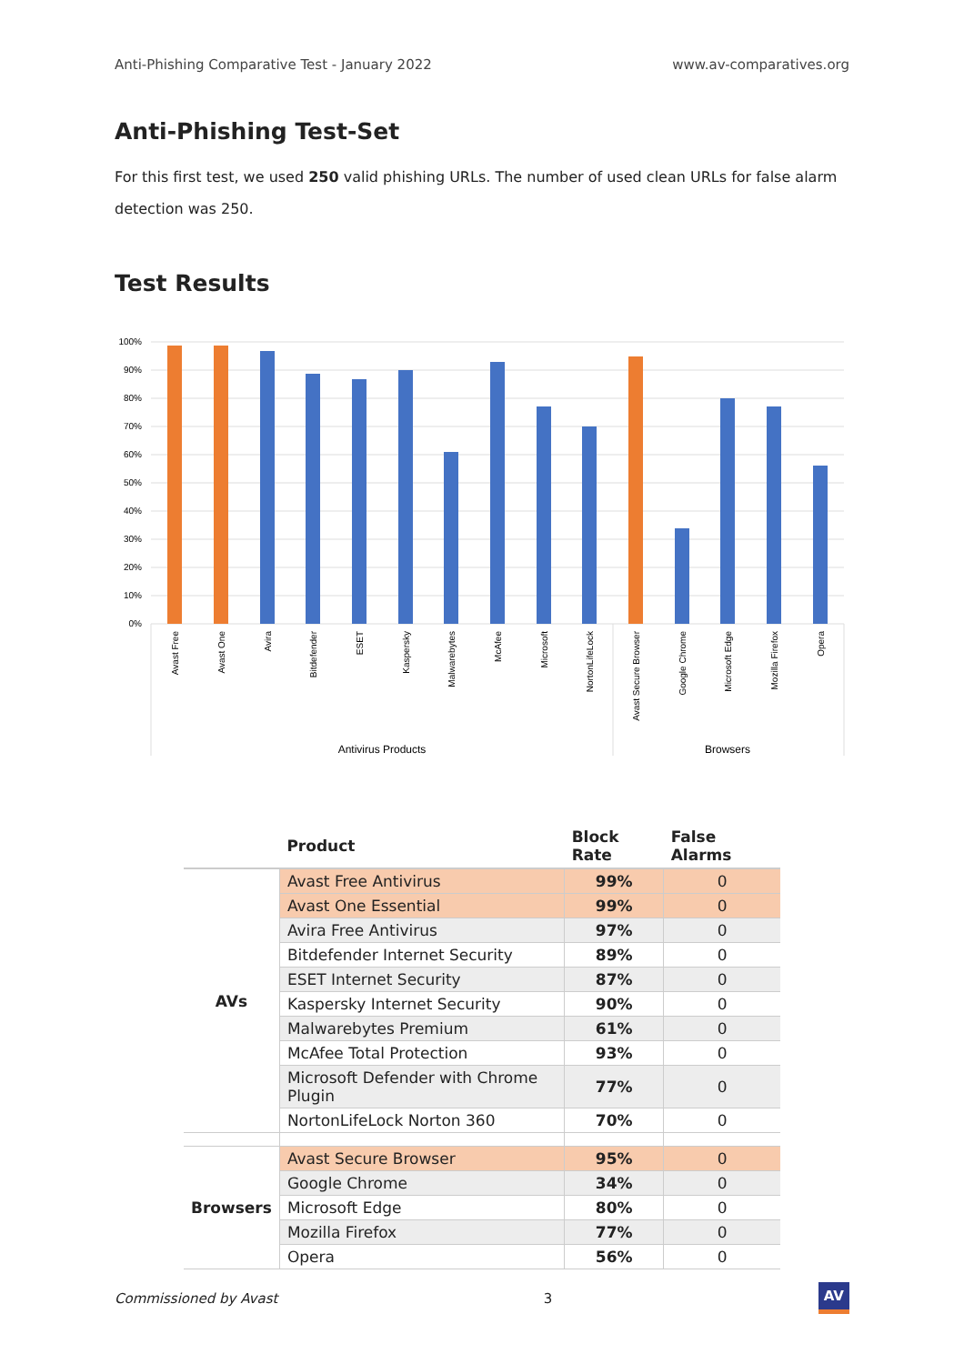Anti-Phishing Comparative Test - January 2022 www.av-comparatives.org
Anti-Phishing Test-Set
For this first test, we used 250 valid phishing URLs. The number of used clean URLs for false alarm detection was 250.
Test Results
100%
90%
80%
70%
60%
50%
40%
30%
20%
10%
0%
Avast Free
Avast One
Avira
Bitdefender
ESET
Kaspersky
Malwarebytes
McAfee
Microsoft
NortonLifeLock
Avast Secure Browser
Google Chrome
Microsoft Edge
Mozilla Firefox
Opera
Antivirus Products
Browsers
| | Product | Block Rate | False Alarms |
| --- | --- | --- | --- |
| AVs | Avast Free Antivirus | 99% | 0 |
| | Avast One Essential | 99% | 0 |
| | Avira Free Antivirus | 97% | 0 |
| | Bitdefender Internet Security | 89% | 0 |
| | ESET Internet Security | 87% | 0 |
| | Kaspersky Internet Security | 90% | 0 |
| | Malwarebytes Premium | 61% | 0 |
| | McAfee Total Protection | 93% | 0 |
| | Microsoft Defender with Chrome Plugin | 77% | 0 |
| | NortonLifeLock Norton 360 | 70% | 0 |
| Browsers | Avast Secure Browser | 95% | 0 |
| | Google Chrome | 34% | 0 |
| | Microsoft Edge | 80% | 0 |
| | Mozilla Firefox | 77% | 0 |
| | Opera | 56% | 0 |
Commissioned by Avast 3 AV